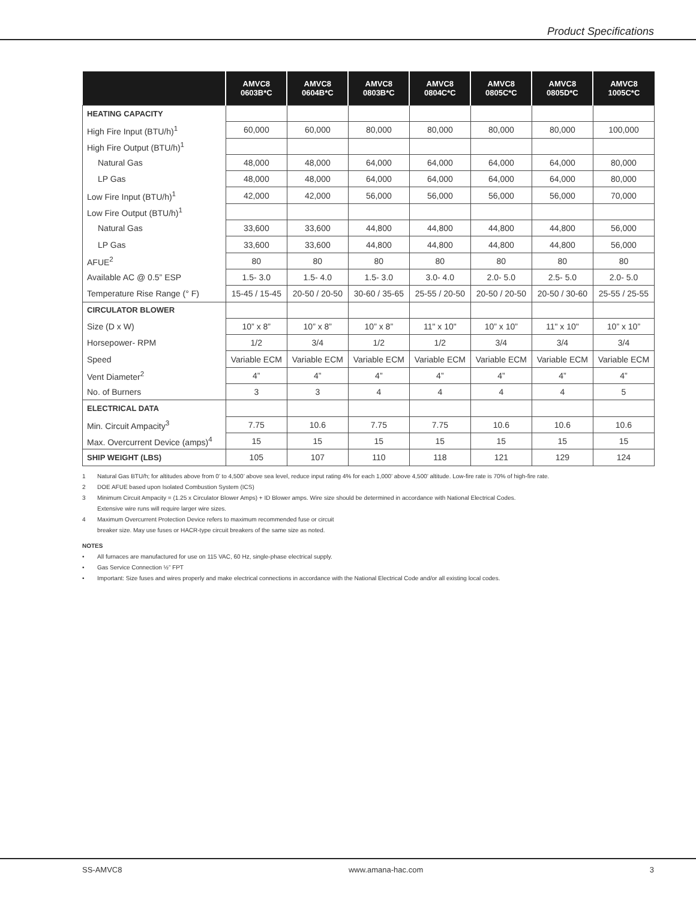Product Specifications
| | AMVC8 0603B*C | AMVC8 0604B*C | AMVC8 0803B*C | AMVC8 0804C*C | AMVC8 0805C*C | AMVC8 0805D*C | AMVC8 1005C*C |
| --- | --- | --- | --- | --- | --- | --- | --- |
| HEATING CAPACITY | | | | | | | |
| High Fire Input (BTU/h)<sup>1</sup> | 60,000 | 60,000 | 80,000 | 80,000 | 80,000 | 80,000 | 100,000 |
| High Fire Output (BTU/h)<sup>1</sup> | | | | | | | |
| Natural Gas | 48,000 | 48,000 | 64,000 | 64,000 | 64,000 | 64,000 | 80,000 |
| LP Gas | 48,000 | 48,000 | 64,000 | 64,000 | 64,000 | 64,000 | 80,000 |
| Low Fire Input (BTU/h)<sup>1</sup> | 42,000 | 42,000 | 56,000 | 56,000 | 56,000 | 56,000 | 70,000 |
| Low Fire Output (BTU/h)<sup>1</sup> | | | | | | | |
| Natural Gas | 33,600 | 33,600 | 44,800 | 44,800 | 44,800 | 44,800 | 56,000 |
| LP Gas | 33,600 | 33,600 | 44,800 | 44,800 | 44,800 | 44,800 | 56,000 |
| AFUE<sup>2</sup> | 80 | 80 | 80 | 80 | 80 | 80 | 80 |
| Available AC @ 0.5” ESP | 1.5- 3.0 | 1.5- 4.0 | 1.5- 3.0 | 3.0- 4.0 | 2.0- 5.0 | 2.5- 5.0 | 2.0- 5.0 |
| Temperature Rise Range (° F) | 15-45 / 15-45 | 20-50 / 20-50 | 30-60 / 35-65 | 25-55 / 20-50 | 20-50 / 20-50 | 20-50 / 30-60 | 25-55 / 25-55 |
| CIRCULATOR BLOWER | | | | | | | |
| Size (D x W) | 10” x 8” | 10” x 8” | 10” x 8” | 11" x 10" | 10” x 10” | 11" x 10" | 10” x 10” |
| Horsepower- RPM | 1/2 | 3/4 | 1/2 | 1/2 | 3/4 | 3/4 | 3/4 |
| Speed | Variable ECM | Variable ECM | Variable ECM | Variable ECM | Variable ECM | Variable ECM | Variable ECM |
| Vent Diameter<sup>2</sup> | 4” | 4” | 4” | 4” | 4” | 4” | 4” |
| No. of Burners | 3 | 3 | 4 | 4 | 4 | 4 | 5 |
| ELECTRICAL DATA | | | | | | | |
| Min. Circuit Ampacity<sup>3</sup> | 7.75 | 10.6 | 7.75 | 7.75 | 10.6 | 10.6 | 10.6 |
| Max. Overcurrent Device (amps)<sup>4</sup> | 15 | 15 | 15 | 15 | 15 | 15 | 15 |
| SHIP WEIGHT (LBS) | 105 | 107 | 110 | 118 | 121 | 129 | 124 |
1 Natural Gas BTU/h; for altitudes above from 0’ to 4,500’ above sea level, reduce input rating 4% for each 1,000’ above 4,500’ altitude. Low-fire rate is 70% of high-fire rate.
2 DOE AFUE based upon Isolated Combustion System (ICS)
3 Minimum Circuit Ampacity = (1.25 x Circulator Blower Amps) + ID Blower amps. Wire size should be determined in accordance with National Electrical Codes.
Extensive wire runs will require larger wire sizes.
4 Maximum Overcurrent Protection Device refers to maximum recommended fuse or circuit
breaker size. May use fuses or HACR-type circuit breakers of the same size as noted.
NOTES
• All furnaces are manufactured for use on 115 VAC, 60 Hz, single-phase electrical supply.
• Gas Service Connection ½” FPT
• Important: Size fuses and wires properly and make electrical connections in accordance with the National Electrical Code and/or all existing local codes.
SS-AMVC8 www.amana-hac.com 3